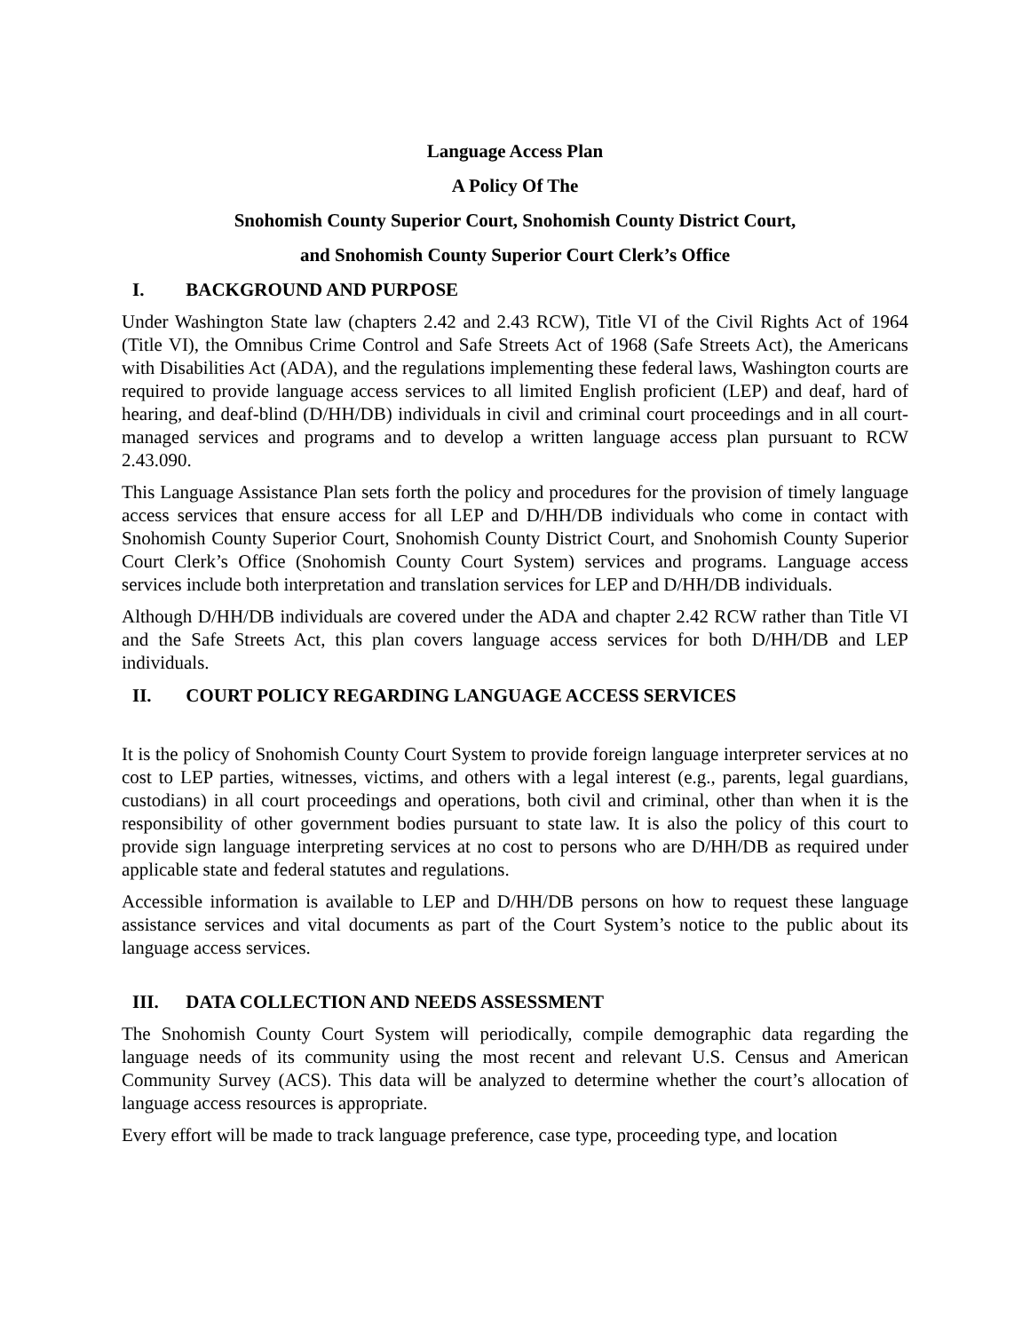Language Access Plan
A Policy Of The
Snohomish County Superior Court, Snohomish County District Court,
and Snohomish County Superior Court Clerk’s Office
I. BACKGROUND AND PURPOSE
Under Washington State law (chapters 2.42 and 2.43 RCW), Title VI of the Civil Rights Act of 1964 (Title VI), the Omnibus Crime Control and Safe Streets Act of 1968 (Safe Streets Act), the Americans with Disabilities Act (ADA), and the regulations implementing these federal laws, Washington courts are required to provide language access services to all limited English proficient (LEP) and deaf, hard of hearing, and deaf-blind (D/HH/DB) individuals in civil and criminal court proceedings and in all court-managed services and programs and to develop a written language access plan pursuant to RCW 2.43.090.
This Language Assistance Plan sets forth the policy and procedures for the provision of timely language access services that ensure access for all LEP and D/HH/DB individuals who come in contact with Snohomish County Superior Court, Snohomish County District Court, and Snohomish County Superior Court Clerk’s Office (Snohomish County Court System) services and programs. Language access services include both interpretation and translation services for LEP and D/HH/DB individuals.
Although D/HH/DB individuals are covered under the ADA and chapter 2.42 RCW rather than Title VI and the Safe Streets Act, this plan covers language access services for both D/HH/DB and LEP individuals.
II. COURT POLICY REGARDING LANGUAGE ACCESS SERVICES
It is the policy of Snohomish County Court System to provide foreign language interpreter services at no cost to LEP parties, witnesses, victims, and others with a legal interest (e.g., parents, legal guardians, custodians) in all court proceedings and operations, both civil and criminal, other than when it is the responsibility of other government bodies pursuant to state law. It is also the policy of this court to provide sign language interpreting services at no cost to persons who are D/HH/DB as required under applicable state and federal statutes and regulations.
Accessible information is available to LEP and D/HH/DB persons on how to request these language assistance services and vital documents as part of the Court System’s notice to the public about its language access services.
III. DATA COLLECTION AND NEEDS ASSESSMENT
The Snohomish County Court System will periodically, compile demographic data regarding the language needs of its community using the most recent and relevant U.S. Census and American Community Survey (ACS). This data will be analyzed to determine whether the court’s allocation of language access resources is appropriate.
Every effort will be made to track language preference, case type, proceeding type, and location